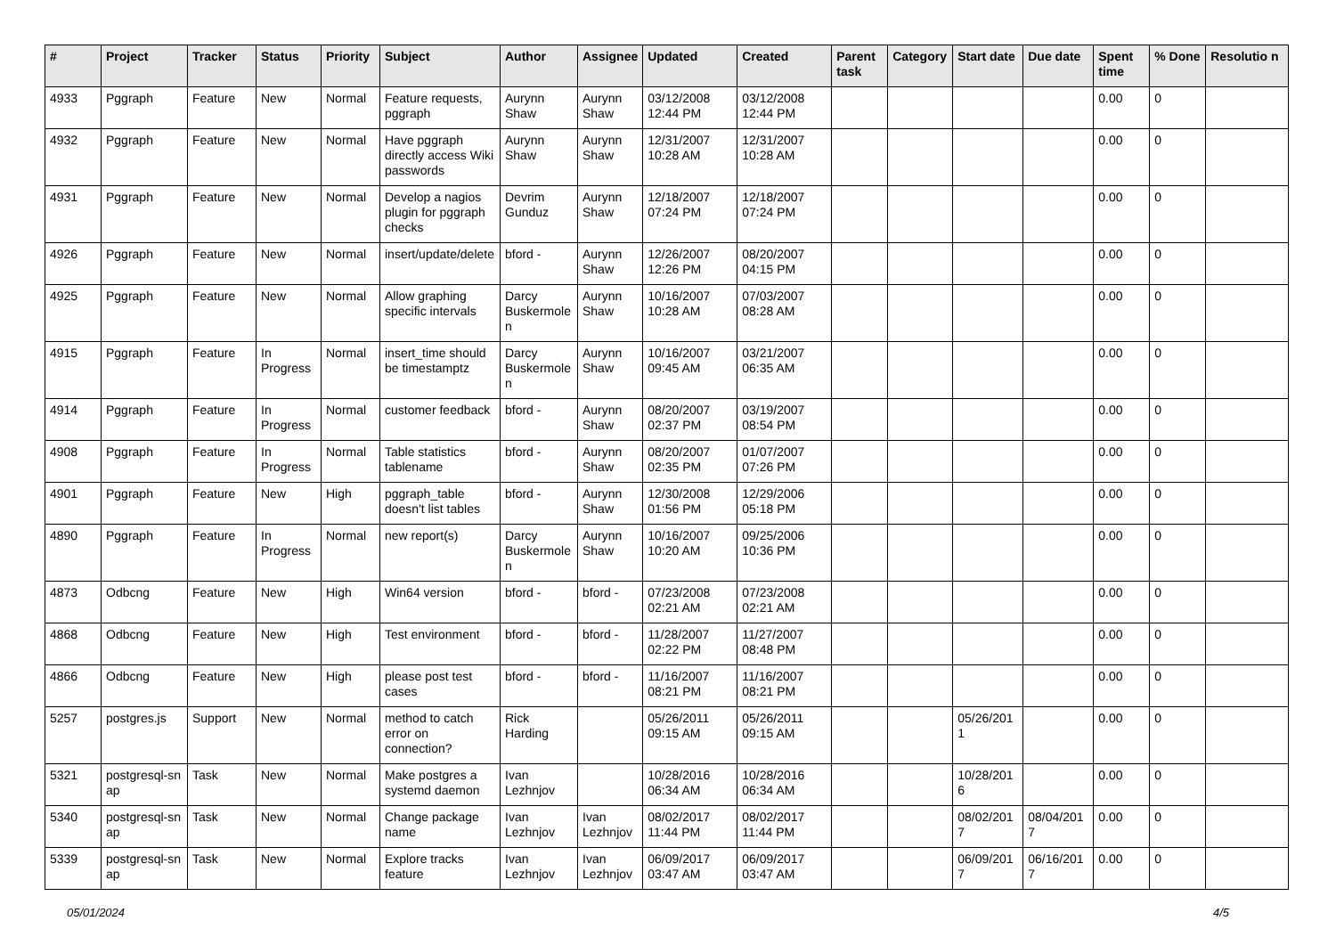| # | Project | Tracker | Status | Priority | Subject | Author | Assignee | Updated | Created | Parent task | Category | Start date | Due date | Spent time | % Done | Resolutio n |
| --- | --- | --- | --- | --- | --- | --- | --- | --- | --- | --- | --- | --- | --- | --- | --- | --- |
| 4933 | Pggraph | Feature | New | Normal | Feature requests, pggraph | Aurynn Shaw | Aurynn Shaw | 03/12/2008 12:44 PM | 03/12/2008 12:44 PM | | | | | 0.00 | 0 | |
| 4932 | Pggraph | Feature | New | Normal | Have pggraph directly access Wiki passwords | Aurynn Shaw | Aurynn Shaw | 12/31/2007 10:28 AM | 12/31/2007 10:28 AM | | | | | 0.00 | 0 | |
| 4931 | Pggraph | Feature | New | Normal | Develop a nagios plugin for pggraph checks | Devrim Gunduz | Aurynn Shaw | 12/18/2007 07:24 PM | 12/18/2007 07:24 PM | | | | | 0.00 | 0 | |
| 4926 | Pggraph | Feature | New | Normal | insert/update/delete | bford - | Aurynn Shaw | 12/26/2007 12:26 PM | 08/20/2007 04:15 PM | | | | | 0.00 | 0 | |
| 4925 | Pggraph | Feature | New | Normal | Allow graphing specific intervals | Darcy Buskermole n | Aurynn Shaw | 10/16/2007 10:28 AM | 07/03/2007 08:28 AM | | | | | 0.00 | 0 | |
| 4915 | Pggraph | Feature | In Progress | Normal | insert_time should be timestamptz | Darcy Buskermole n | Aurynn Shaw | 10/16/2007 09:45 AM | 03/21/2007 06:35 AM | | | | | 0.00 | 0 | |
| 4914 | Pggraph | Feature | In Progress | Normal | customer feedback | bford - | Aurynn Shaw | 08/20/2007 02:37 PM | 03/19/2007 08:54 PM | | | | | 0.00 | 0 | |
| 4908 | Pggraph | Feature | In Progress | Normal | Table statistics tablename | bford - | Aurynn Shaw | 08/20/2007 02:35 PM | 01/07/2007 07:26 PM | | | | | 0.00 | 0 | |
| 4901 | Pggraph | Feature | New | High | pggraph_table doesn't list tables | bford - | Aurynn Shaw | 12/30/2008 01:56 PM | 12/29/2006 05:18 PM | | | | | 0.00 | 0 | |
| 4890 | Pggraph | Feature | In Progress | Normal | new report(s) | Darcy Buskermole n | Aurynn Shaw | 10/16/2007 10:20 AM | 09/25/2006 10:36 PM | | | | | 0.00 | 0 | |
| 4873 | Odbcng | Feature | New | High | Win64 version | bford - | bford - | 07/23/2008 02:21 AM | 07/23/2008 02:21 AM | | | | | 0.00 | 0 | |
| 4868 | Odbcng | Feature | New | High | Test environment | bford - | bford - | 11/28/2007 02:22 PM | 11/27/2007 08:48 PM | | | | | 0.00 | 0 | |
| 4866 | Odbcng | Feature | New | High | please post test cases | bford - | bford - | 11/16/2007 08:21 PM | 11/16/2007 08:21 PM | | | | | 0.00 | 0 | |
| 5257 | postgres.js | Support | New | Normal | method to catch error on connection? | Rick Harding | | 05/26/2011 09:15 AM | 05/26/2011 09:15 AM | | | 05/26/201 1 | | 0.00 | 0 | |
| 5321 | postgresql-sn ap | Task | New | Normal | Make postgres a systemd daemon | Ivan Lezhnjov | | 10/28/2016 06:34 AM | 10/28/2016 06:34 AM | | | 10/28/201 6 | | 0.00 | 0 | |
| 5340 | postgresql-sn ap | Task | New | Normal | Change package name | Ivan Lezhnjov | Ivan Lezhnjov | 08/02/2017 11:44 PM | 08/02/2017 11:44 PM | | | 08/02/201 7 | 08/04/201 7 | 0.00 | 0 | |
| 5339 | postgresql-sn ap | Task | New | Normal | Explore tracks feature | Ivan Lezhnjov | Ivan Lezhnjov | 06/09/2017 03:47 AM | 06/09/2017 03:47 AM | | | 06/09/201 7 | 06/16/201 7 | 0.00 | 0 | |
05/01/2024 4/5